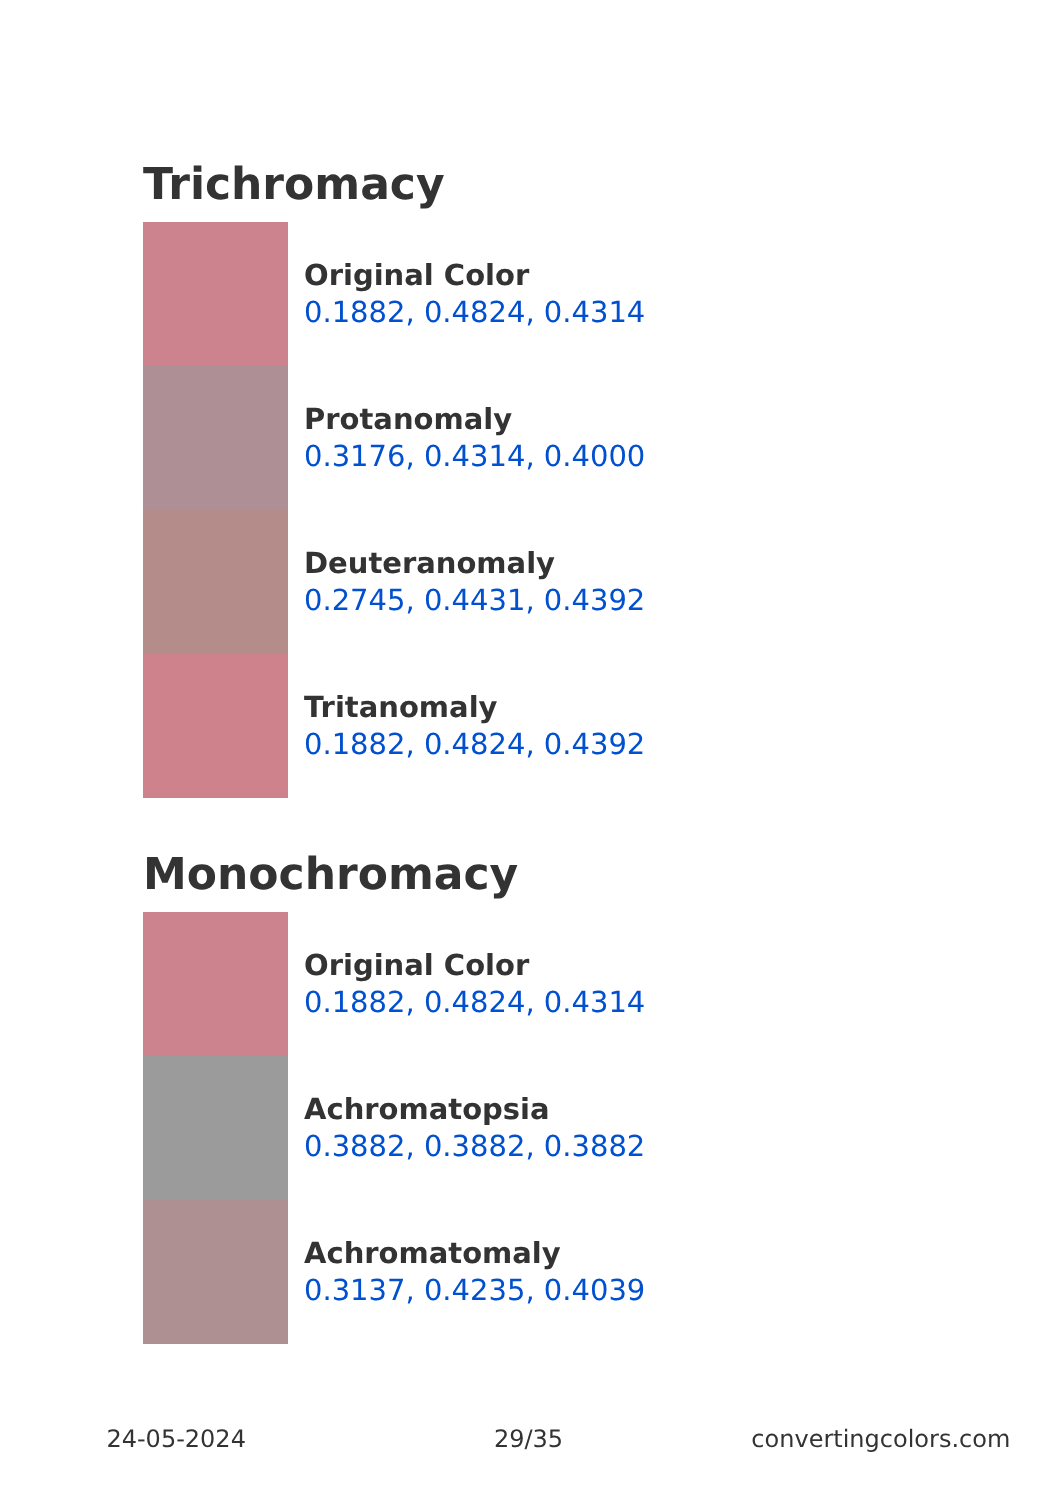Trichromacy
Original Color
0.1882, 0.4824, 0.4314
Protanomaly
0.3176, 0.4314, 0.4000
Deuteranomaly
0.2745, 0.4431, 0.4392
Tritanomaly
0.1882, 0.4824, 0.4392
Monochromacy
Original Color
0.1882, 0.4824, 0.4314
Achromatopsia
0.3882, 0.3882, 0.3882
Achromatomaly
0.3137, 0.4235, 0.4039
24-05-2024 29/35 convertingcolors.com